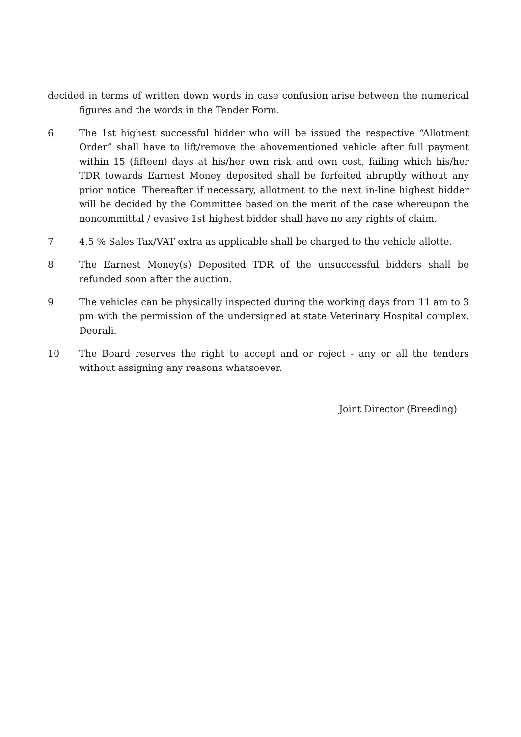decided in terms of written down words in case confusion arise between the numerical figures and the words in the Tender Form.
6 The 1st highest successful bidder who will be issued the respective “Allotment Order” shall have to lift/remove the abovementioned vehicle after full payment within 15 (fifteen) days at his/her own risk and own cost, failing which his/her TDR towards Earnest Money deposited shall be forfeited abruptly without any prior notice. Thereafter if necessary, allotment to the next in-line highest bidder will be decided by the Committee based on the merit of the case whereupon the noncommittal / evasive 1st highest bidder shall have no any rights of claim.
7 4.5 % Sales Tax/VAT extra as applicable shall be charged to the vehicle allotte.
8 The Earnest Money(s) Deposited TDR of the unsuccessful bidders shall be refunded soon after the auction.
9 The vehicles can be physically inspected during the working days from 11 am to 3 pm with the permission of the undersigned at state Veterinary Hospital complex. Deorali.
10 The Board reserves the right to accept and or reject - any or all the tenders without assigning any reasons whatsoever.
Joint Director (Breeding)